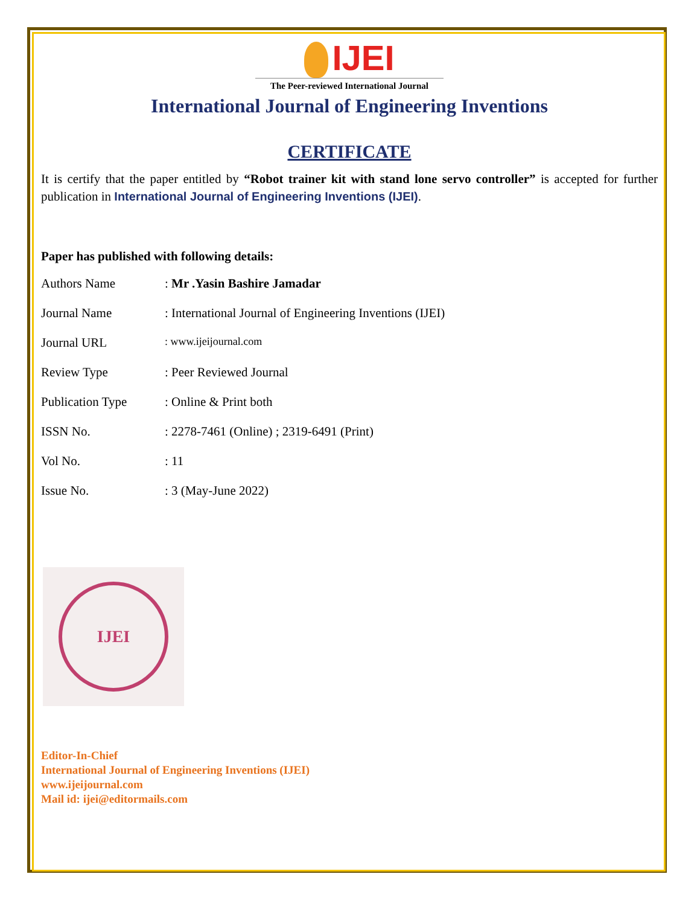IJEI
The Peer-reviewed International Journal
International Journal of Engineering Inventions
CERTIFICATE
It is certify that the paper entitled by “Robot trainer kit with stand lone servo controller” is accepted for further publication in International Journal of Engineering Inventions (IJEI).
Paper has published with following details:
| Authors Name | : Mr .Yasin Bashire Jamadar |
| Journal Name | : International Journal of Engineering Inventions (IJEI) |
| Journal URL | : www.ijeijournal.com |
| Review Type | : Peer Reviewed Journal |
| Publication Type | : Online & Print both |
| ISSN No. | : 2278-7461 (Online) ; 2319-6491 (Print) |
| Vol No. | : 11 |
| Issue No. | : 3 (May-June 2022) |
IJEI
Editor-In-Chief
International Journal of Engineering Inventions (IJEI)
www.ijeijournal.com
Mail id: ijei@editormails.com